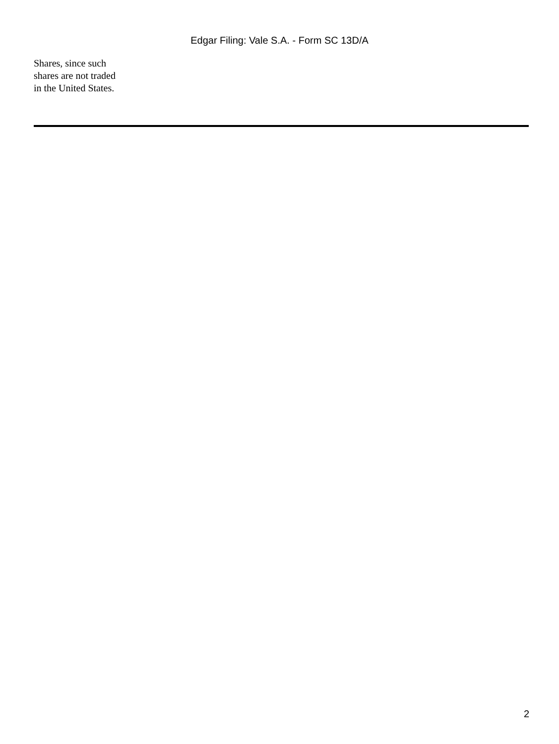Edgar Filing: Vale S.A. - Form SC 13D/A
Shares, since such
shares are not traded
in the United States.
2